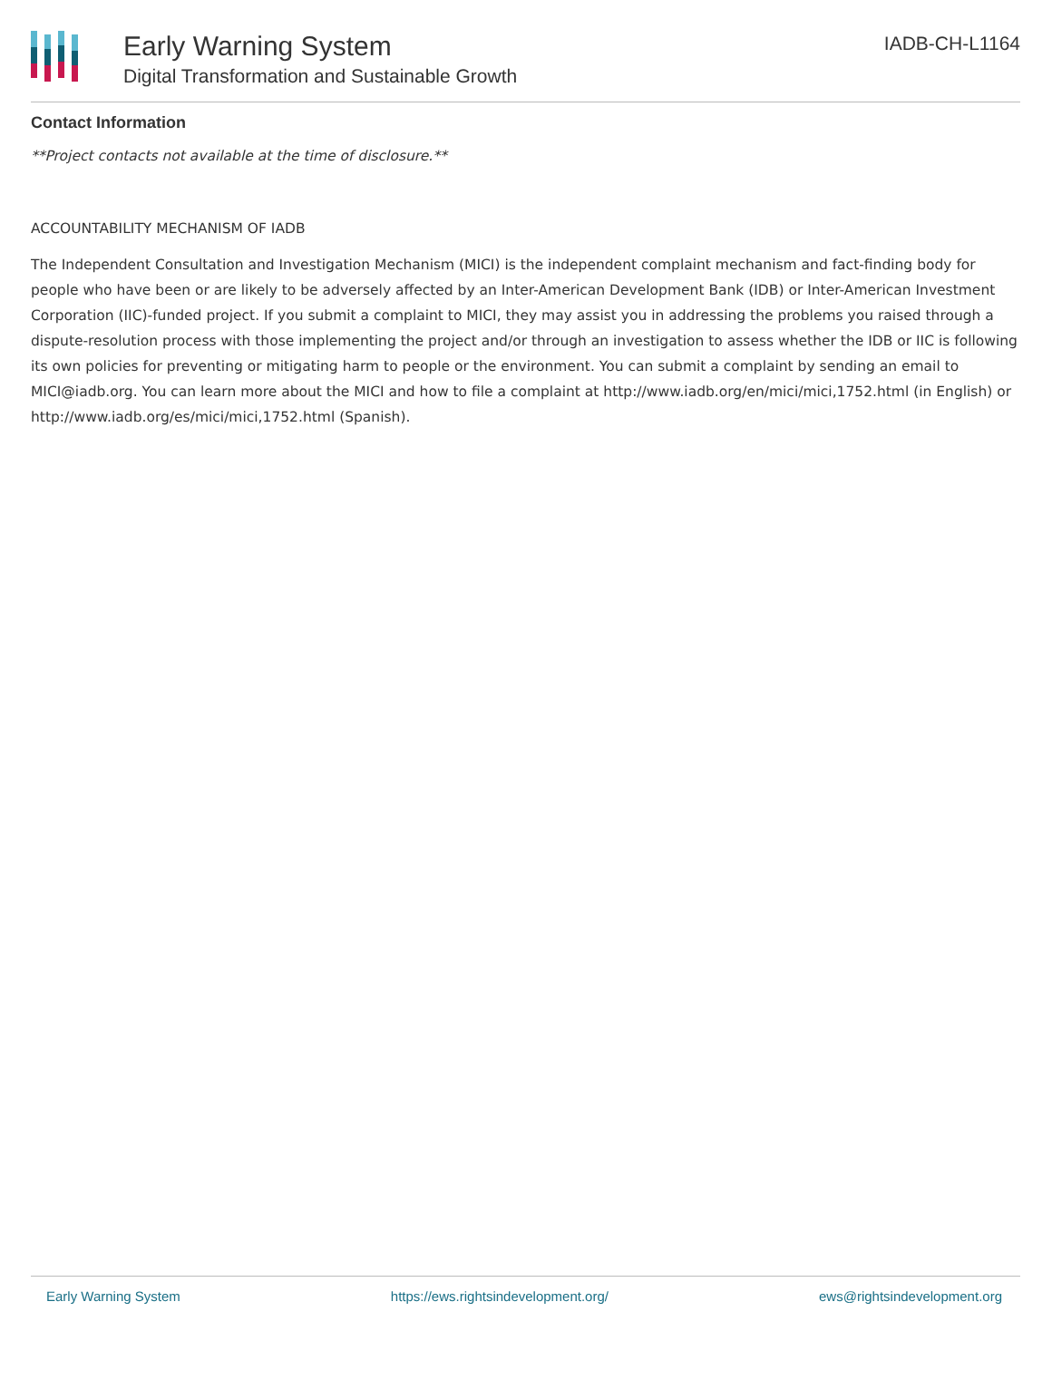Early Warning System
Digital Transformation and Sustainable Growth
IADB-CH-L1164
Contact Information
**Project contacts not available at the time of disclosure.**
ACCOUNTABILITY MECHANISM OF IADB
The Independent Consultation and Investigation Mechanism (MICI) is the independent complaint mechanism and fact-finding body for people who have been or are likely to be adversely affected by an Inter-American Development Bank (IDB) or Inter-American Investment Corporation (IIC)-funded project. If you submit a complaint to MICI, they may assist you in addressing the problems you raised through a dispute-resolution process with those implementing the project and/or through an investigation to assess whether the IDB or IIC is following its own policies for preventing or mitigating harm to people or the environment. You can submit a complaint by sending an email to MICI@iadb.org. You can learn more about the MICI and how to file a complaint at http://www.iadb.org/en/mici/mici,1752.html (in English) or http://www.iadb.org/es/mici/mici,1752.html (Spanish).
Early Warning System https://ews.rightsindevelopment.org/ ews@rightsindevelopment.org